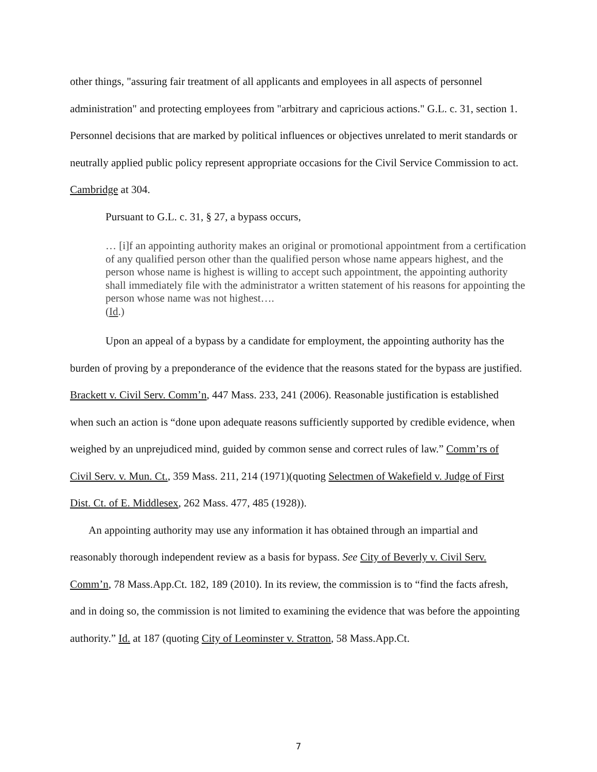other things, "assuring fair treatment of all applicants and employees in all aspects of personnel administration" and protecting employees from "arbitrary and capricious actions." G.L. c. 31, section 1. Personnel decisions that are marked by political influences or objectives unrelated to merit standards or neutrally applied public policy represent appropriate occasions for the Civil Service Commission to act. Cambridge at 304.
Pursuant to G.L. c. 31, § 27, a bypass occurs,
… [i]f an appointing authority makes an original or promotional appointment from a certification of any qualified person other than the qualified person whose name appears highest, and the person whose name is highest is willing to accept such appointment, the appointing authority shall immediately file with the administrator a written statement of his reasons for appointing the person whose name was not highest….
(Id.)
Upon an appeal of a bypass by a candidate for employment, the appointing authority has the burden of proving by a preponderance of the evidence that the reasons stated for the bypass are justified. Brackett v. Civil Serv. Comm’n, 447 Mass. 233, 241 (2006). Reasonable justification is established when such an action is “done upon adequate reasons sufficiently supported by credible evidence, when weighed by an unprejudiced mind, guided by common sense and correct rules of law.” Comm’rs of Civil Serv. v. Mun. Ct., 359 Mass. 211, 214 (1971)(quoting Selectmen of Wakefield v. Judge of First Dist. Ct. of E. Middlesex, 262 Mass. 477, 485 (1928)).
An appointing authority may use any information it has obtained through an impartial and reasonably thorough independent review as a basis for bypass. See City of Beverly v. Civil Serv. Comm’n, 78 Mass.App.Ct. 182, 189 (2010). In its review, the commission is to “find the facts afresh, and in doing so, the commission is not limited to examining the evidence that was before the appointing authority.” Id. at 187 (quoting City of Leominster v. Stratton, 58 Mass.App.Ct.
7